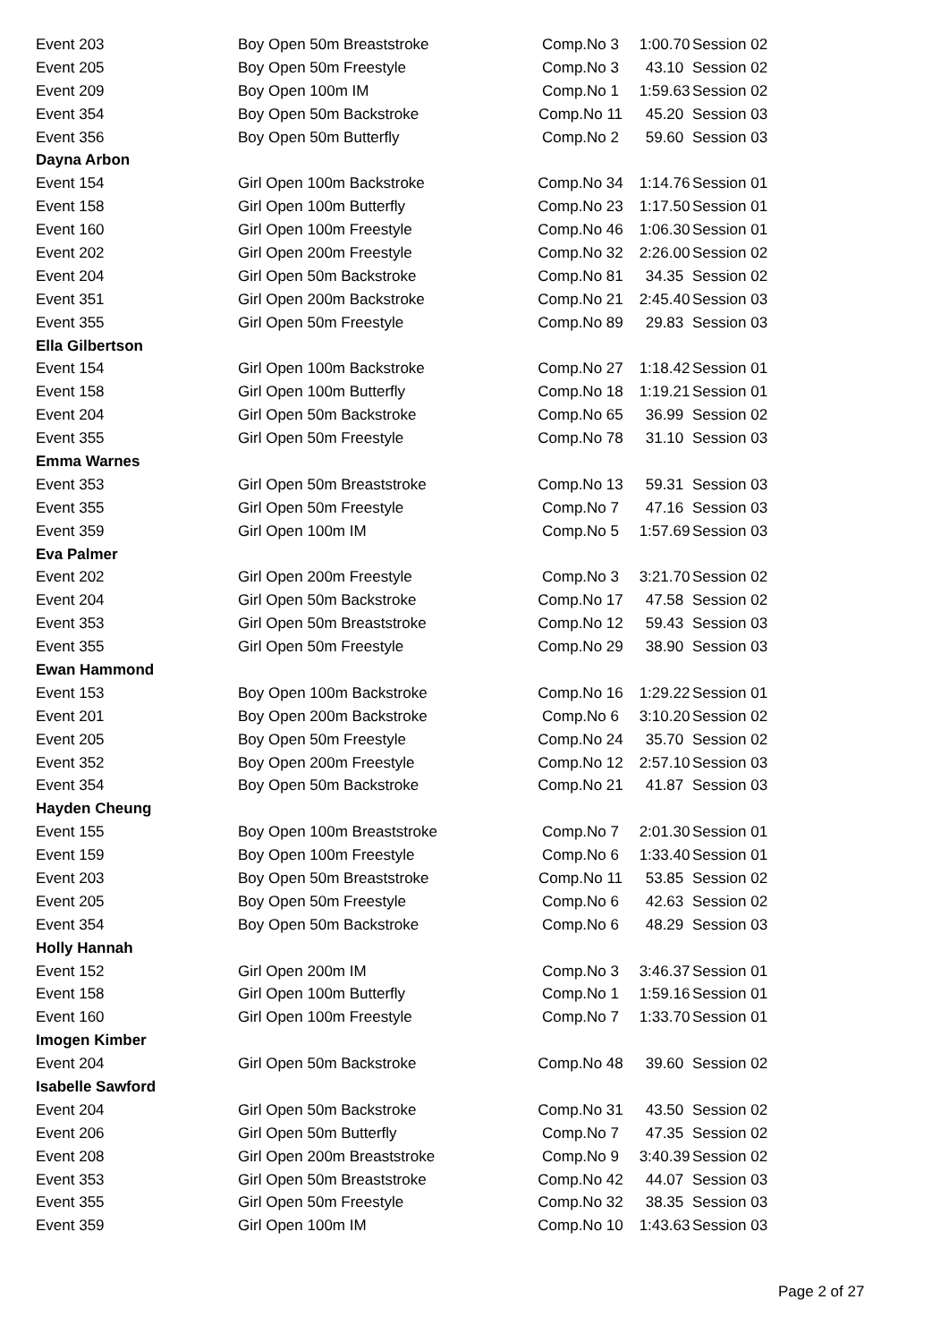| Event 203 | Boy Open 50m Breaststroke | Comp.No 3 | 1:00.70 | Session 02 |
| Event 205 | Boy Open 50m Freestyle | Comp.No 3 | 43.10 | Session 02 |
| Event 209 | Boy Open 100m IM | Comp.No 1 | 1:59.63 | Session 02 |
| Event 354 | Boy Open 50m Backstroke | Comp.No 11 | 45.20 | Session 03 |
| Event 356 | Boy Open 50m Butterfly | Comp.No 2 | 59.60 | Session 03 |
| Dayna Arbon | | | | |
| Event 154 | Girl Open 100m Backstroke | Comp.No 34 | 1:14.76 | Session 01 |
| Event 158 | Girl Open 100m Butterfly | Comp.No 23 | 1:17.50 | Session 01 |
| Event 160 | Girl Open 100m Freestyle | Comp.No 46 | 1:06.30 | Session 01 |
| Event 202 | Girl Open 200m Freestyle | Comp.No 32 | 2:26.00 | Session 02 |
| Event 204 | Girl Open 50m Backstroke | Comp.No 81 | 34.35 | Session 02 |
| Event 351 | Girl Open 200m Backstroke | Comp.No 21 | 2:45.40 | Session 03 |
| Event 355 | Girl Open 50m Freestyle | Comp.No 89 | 29.83 | Session 03 |
| Ella Gilbertson | | | | |
| Event 154 | Girl Open 100m Backstroke | Comp.No 27 | 1:18.42 | Session 01 |
| Event 158 | Girl Open 100m Butterfly | Comp.No 18 | 1:19.21 | Session 01 |
| Event 204 | Girl Open 50m Backstroke | Comp.No 65 | 36.99 | Session 02 |
| Event 355 | Girl Open 50m Freestyle | Comp.No 78 | 31.10 | Session 03 |
| Emma Warnes | | | | |
| Event 353 | Girl Open 50m Breaststroke | Comp.No 13 | 59.31 | Session 03 |
| Event 355 | Girl Open 50m Freestyle | Comp.No 7 | 47.16 | Session 03 |
| Event 359 | Girl Open 100m IM | Comp.No 5 | 1:57.69 | Session 03 |
| Eva Palmer | | | | |
| Event 202 | Girl Open 200m Freestyle | Comp.No 3 | 3:21.70 | Session 02 |
| Event 204 | Girl Open 50m Backstroke | Comp.No 17 | 47.58 | Session 02 |
| Event 353 | Girl Open 50m Breaststroke | Comp.No 12 | 59.43 | Session 03 |
| Event 355 | Girl Open 50m Freestyle | Comp.No 29 | 38.90 | Session 03 |
| Ewan Hammond | | | | |
| Event 153 | Boy Open 100m Backstroke | Comp.No 16 | 1:29.22 | Session 01 |
| Event 201 | Boy Open 200m Backstroke | Comp.No 6 | 3:10.20 | Session 02 |
| Event 205 | Boy Open 50m Freestyle | Comp.No 24 | 35.70 | Session 02 |
| Event 352 | Boy Open 200m Freestyle | Comp.No 12 | 2:57.10 | Session 03 |
| Event 354 | Boy Open 50m Backstroke | Comp.No 21 | 41.87 | Session 03 |
| Hayden Cheung | | | | |
| Event 155 | Boy Open 100m Breaststroke | Comp.No 7 | 2:01.30 | Session 01 |
| Event 159 | Boy Open 100m Freestyle | Comp.No 6 | 1:33.40 | Session 01 |
| Event 203 | Boy Open 50m Breaststroke | Comp.No 11 | 53.85 | Session 02 |
| Event 205 | Boy Open 50m Freestyle | Comp.No 6 | 42.63 | Session 02 |
| Event 354 | Boy Open 50m Backstroke | Comp.No 6 | 48.29 | Session 03 |
| Holly Hannah | | | | |
| Event 152 | Girl Open 200m IM | Comp.No 3 | 3:46.37 | Session 01 |
| Event 158 | Girl Open 100m Butterfly | Comp.No 1 | 1:59.16 | Session 01 |
| Event 160 | Girl Open 100m Freestyle | Comp.No 7 | 1:33.70 | Session 01 |
| Imogen Kimber | | | | |
| Event 204 | Girl Open 50m Backstroke | Comp.No 48 | 39.60 | Session 02 |
| Isabelle Sawford | | | | |
| Event 204 | Girl Open 50m Backstroke | Comp.No 31 | 43.50 | Session 02 |
| Event 206 | Girl Open 50m Butterfly | Comp.No 7 | 47.35 | Session 02 |
| Event 208 | Girl Open 200m Breaststroke | Comp.No 9 | 3:40.39 | Session 02 |
| Event 353 | Girl Open 50m Breaststroke | Comp.No 42 | 44.07 | Session 03 |
| Event 355 | Girl Open 50m Freestyle | Comp.No 32 | 38.35 | Session 03 |
| Event 359 | Girl Open 100m IM | Comp.No 10 | 1:43.63 | Session 03 |
Page 2 of 27